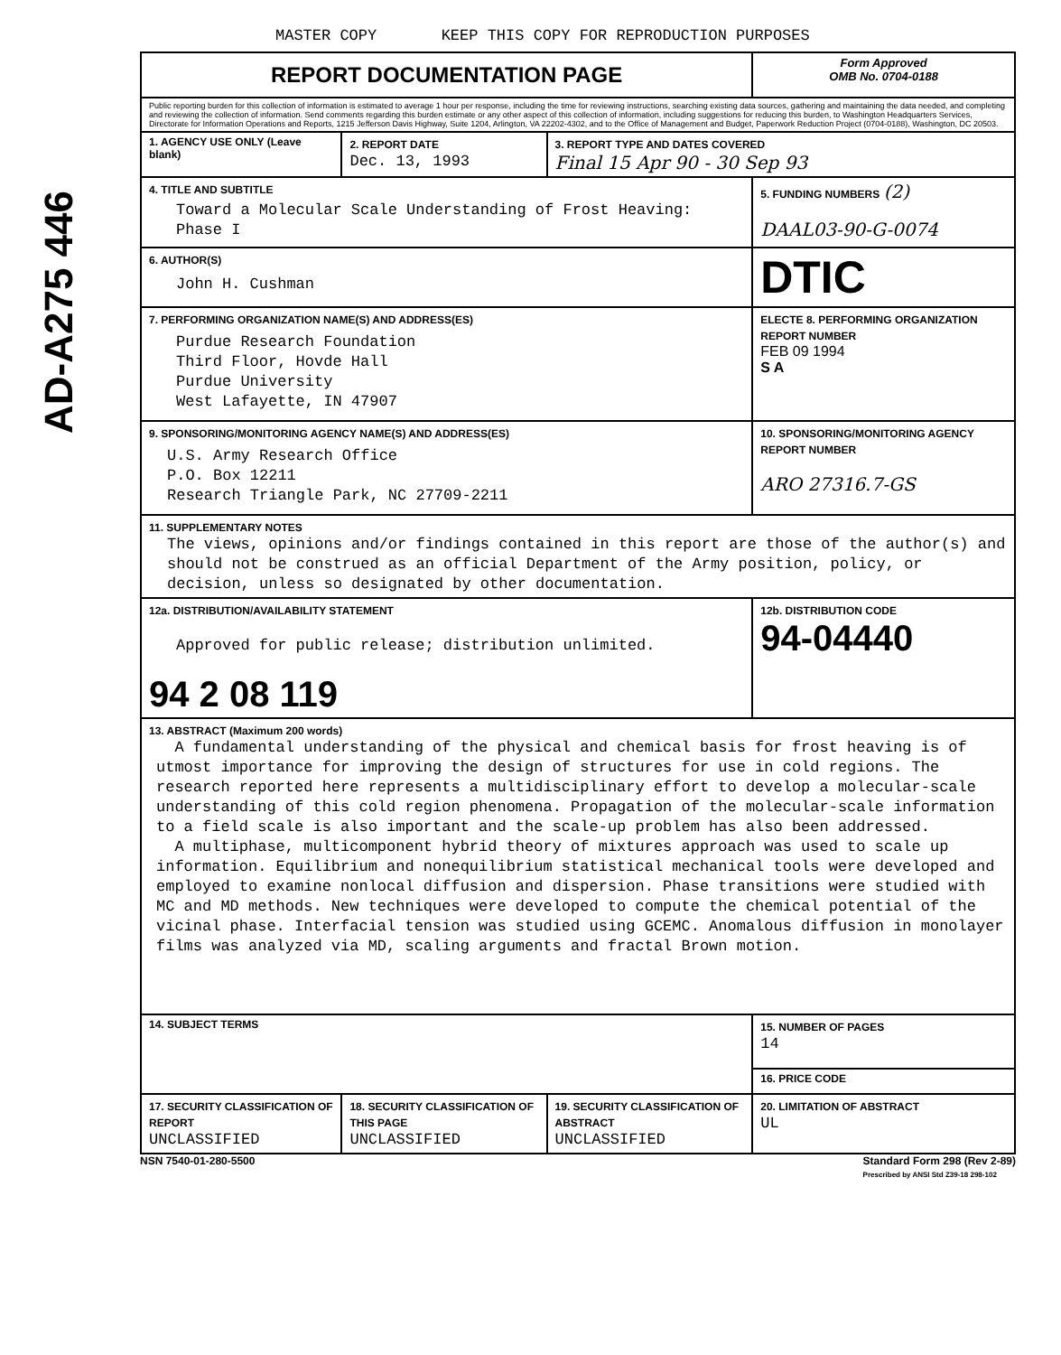AD-A275 446
MASTER COPY KEEP THIS COPY FOR REPRODUCTION PURPOSES
| REPORT DOCUMENTATION PAGE | | | Form Approved OMB No. 0704-0188 |
| Public reporting burden for this collection of information is estimated to average 1 hour per response, including the time for reviewing instructions, searching existing data sources, gathering and maintaining the data needed, and completing and reviewing the collection of information. Send comments regarding this burden estimate or any other aspect of this collection of information, including suggestions for reducing this burden, to Washington Headquarters Services, Directorate for Information Operations and Reports, 1215 Jefferson Davis Highway, Suite 1204, Arlington, VA 22202-4302, and to the Office of Management and Budget, Paperwork Reduction Project (0704-0188), Washington, DC 20503. | | | |
| 1. AGENCY USE ONLY (Leave blank) | 2. REPORT DATE Dec. 13, 1993 | 3. REPORT TYPE AND DATES COVERED Final 15 Apr 90 - 30 Sep 93 | |
| 4. TITLE AND SUBTITLE Toward a Molecular Scale Understanding of Frost Heaving: Phase I | | | 5. FUNDING NUMBERS (2) DAAL03-90-G-0074 |
| 6. AUTHOR(S) John H. Cushman | | | DTIC |
| 7. PERFORMING ORGANIZATION NAME(S) AND ADDRESS(ES) Purdue Research Foundation Third Floor, Hovde Hall Purdue University West Lafayette, IN 47907 | | | ELECTE 8. PERFORMING ORGANIZATION REPORT NUMBER FEB 09 1994 S A |
| 9. SPONSORING/MONITORING AGENCY NAME(S) AND ADDRESS(ES) U.S. Army Research Office P.O. Box 12211 Research Triangle Park, NC 27709-2211 | | | 10. SPONSORING/MONITORING AGENCY REPORT NUMBER ARO 27316.7-GS |
| 11. SUPPLEMENTARY NOTES The views, opinions and/or findings contained in this report are those of the author(s) and should not be construed as an official Department of the Army position, policy, or decision, unless so designated by other documentation. | | | |
| 12a. DISTRIBUTION/AVAILABILITY STATEMENT Approved for public release; distribution unlimited. 94 2 08 119 | | | 12b. DISTRIBUTION CODE 94-04440 |
| 13. ABSTRACT (Maximum 200 words) A fundamental understanding of the physical and chemical basis for frost heaving is of utmost importance for improving the design of structures for use in cold regions. The research reported here represents a multidisciplinary effort to develop a molecular-scale understanding of this cold region phenomena. Propagation of the molecular-scale information to a field scale is also important and the scale-up problem has also been addressed. A multiphase, multicomponent hybrid theory of mixtures approach was used to scale up information. Equilibrium and nonequilibrium statistical mechanical tools were developed and employed to examine nonlocal diffusion and dispersion. Phase transitions were studied with MC and MD methods. New techniques were developed to compute the chemical potential of the vicinal phase. Interfacial tension was studied using GCEMC. Anomalous diffusion in monolayer films was analyzed via MD, scaling arguments and fractal Brown motion. | | | |
| 14. SUBJECT TERMS | | | 15. NUMBER OF PAGES 14 |
| | | | 16. PRICE CODE |
| 17. SECURITY CLASSIFICATION OF REPORT UNCLASSIFIED | 18. SECURITY CLASSIFICATION OF THIS PAGE UNCLASSIFIED | 19. SECURITY CLASSIFICATION OF ABSTRACT UNCLASSIFIED | 20. LIMITATION OF ABSTRACT UL |
NSN 7540-01-280-5500 Standard Form 298 (Rev 2-89)
Prescribed by ANSI Std Z39-18 298-102